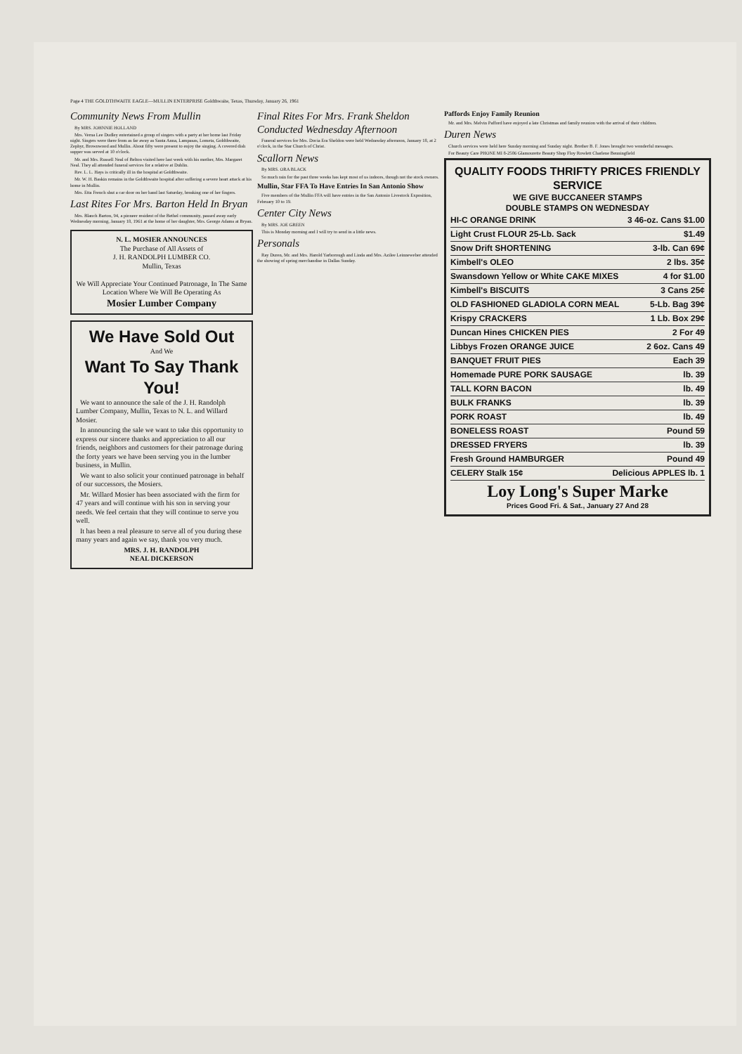Page 4 THE GOLDTHWAITE EAGLE—MULLIN ENTERPRISE Goldthwaite, Texas, Thursday, January 26, 1961
Community News From Mullin
By MRS. JOHNNIE HOLLAND
Mrs. Verna Lee Dudley entertained a group of singers with a party at her home last Friday night. Singers were there from as far away as Santa Anna, Lampasas, Lometa, Goldthwaite, Zephyr, Brownwood and Mullin. About fifty were present to enjoy the singing. A covered dish supper was served at 10 o'clock.
Mr. and Mrs. Russell Neal of Belton visited here last week with his mother, Mrs. Margaret Neal. They all attended funeral services for a relative at Dublin.
Rev. L. L. Hays is critically ill in the hospital at Goldthwaite.
Mr. W. H. Baskin remains in the Goldthwaite hospital after suffering a severe heart attack at his home in Mullin.
Mrs. Etta French shut a car door on her hand last Saturday, breaking one of her fingers.
Last Rites For Mrs. Barton Held In Bryan
Mrs. Blanch Barton, 94, a pioneer resident of the Bethel community, passed away early Wednesday morning, January 18, 1961 at the home of her daughter, Mrs. George Adams at Bryan.
N. L. MOSIER ANNOUNCES
The Purchase of All Assets of
J. H. RANDOLPH LUMBER CO.
Mullin, Texas
We Will Appreciate Your Continued Patronage, In The Same Location Where We Will Be Operating As
Mosier Lumber Company
We Have Sold Out
And We
Want To Say Thank You!
We want to announce the sale of the J. H. Randolph Lumber Company, Mullin, Texas to N. L. and Willard Mosier.
In announcing the sale we want to take this opportunity to express our sincere thanks and appreciation to all our friends, neighbors and customers for their patronage during the forty years we have been serving you in the lumber business, in Mullin.
We want to also solicit your continued patronage in behalf of our successors, the Mosiers.
Mr. Willard Mosier has been associated with the firm for 47 years and will continue with his son in serving your needs. We feel certain that they will continue to serve you well.
It has been a real pleasure to serve all of you during these many years and again we say, thank you very much.
MRS. J. H. RANDOLPH
NEAL DICKERSON
Final Rites For Mrs. Frank Sheldon Conducted Wednesday Afternoon
Funeral services for Mrs. Docia Era Sheldon were held Wednesday afternoon, January 18, at 2 o'clock, in the Star Church of Christ.
Scallorn News
By MRS. ORA BLACK
So much rain for the past three weeks has kept most of us indoors, though not the stock owners.
Mullin, Star FFA To Have Entries In San Antonio Show
Five members of the Mullin FFA will have entries in the San Antonio Livestock Exposition, February 10 to 19.
Center City News
By MRS. JOE GREEN
This is Monday morning and I will try to send in a little news.
Personals
Ray Duren, Mr. and Mrs. Harold Yarborough and Linda and Mrs. Azilee Leinneweber attended the showing of spring merchandise in Dallas Sunday.
Paffords Enjoy Family Reunion
Mr. and Mrs. Melvin Pafford have enjoyed a late Christmas and family reunion with the arrival of their children.
Duren News
Church services were held here Sunday morning and Sunday night. Brother B. F. Jones brought two wonderful messages.
For Beauty Care PHONE MI 8-2586 Glamourette Beauty Shop Floy Rowlett Charlene Benningfield
QUALITY FOODS THRIFTY PRICES FRIENDLY SERVICE
WE GIVE BUCCANEER STAMPS
DOUBLE STAMPS ON WEDNESDAY
HI-C ORANGE DRINK 3 46-oz. Cans $1.00
Light Crust FLOUR 25-Lb. Sack $1.49
Snow Drift SHORTENING 3-lb. Can 69¢
Kimbell's OLEO 2 lbs. 35¢
Swansdown Yellow or White CAKE MIXES 4 for $1.00
Kimbell's BISCUITS 3 Cans 25¢
OLD FASHIONED GLADIOLA CORN MEAL 5-Lb. Bag 39¢
Krispy CRACKERS 1 Lb. Box 29¢
Duncan Hines CHICKEN PIES 2 For 49
Libbys Frozen ORANGE JUICE 2 6oz. Cans 49
BANQUET FRUIT PIES Each 39
Homemade PURE PORK SAUSAGE lb. 39
TALL KORN BACON lb. 49
BULK FRANKS lb. 39
PORK ROAST lb. 49
BONELESS ROAST Pound 59
DRESSED FRYERS lb. 39
Fresh Ground HAMBURGER Pound 49
CELERY Stalk 15¢ Delicious APPLES lb. 1
Loy Long's Super Marke
Prices Good Fri. & Sat., January 27 And 28